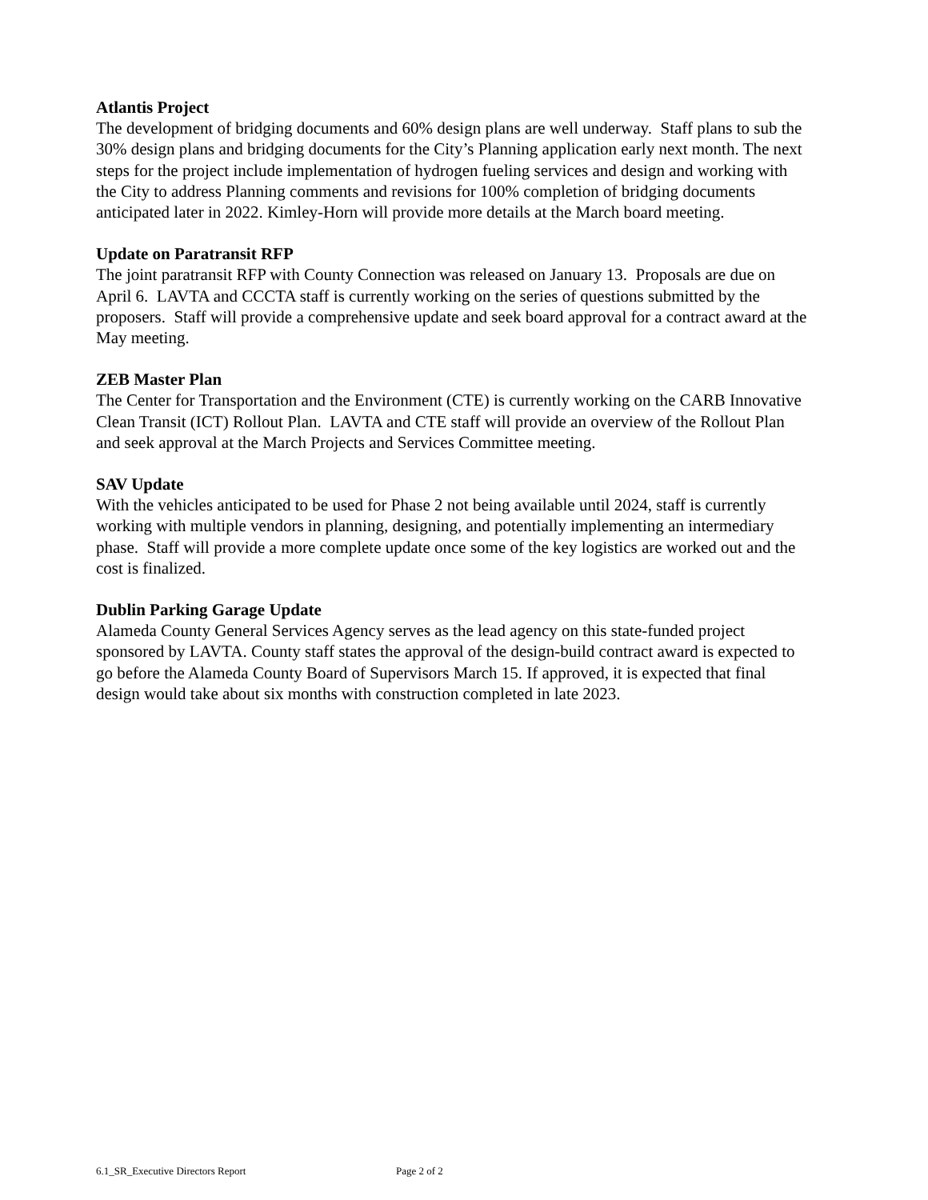Atlantis Project
The development of bridging documents and 60% design plans are well underway. Staff plans to sub the 30% design plans and bridging documents for the City’s Planning application early next month. The next steps for the project include implementation of hydrogen fueling services and design and working with the City to address Planning comments and revisions for 100% completion of bridging documents anticipated later in 2022. Kimley-Horn will provide more details at the March board meeting.
Update on Paratransit RFP
The joint paratransit RFP with County Connection was released on January 13. Proposals are due on April 6. LAVTA and CCCTA staff is currently working on the series of questions submitted by the proposers. Staff will provide a comprehensive update and seek board approval for a contract award at the May meeting.
ZEB Master Plan
The Center for Transportation and the Environment (CTE) is currently working on the CARB Innovative Clean Transit (ICT) Rollout Plan. LAVTA and CTE staff will provide an overview of the Rollout Plan and seek approval at the March Projects and Services Committee meeting.
SAV Update
With the vehicles anticipated to be used for Phase 2 not being available until 2024, staff is currently working with multiple vendors in planning, designing, and potentially implementing an intermediary phase. Staff will provide a more complete update once some of the key logistics are worked out and the cost is finalized.
Dublin Parking Garage Update
Alameda County General Services Agency serves as the lead agency on this state-funded project sponsored by LAVTA. County staff states the approval of the design-build contract award is expected to go before the Alameda County Board of Supervisors March 15. If approved, it is expected that final design would take about six months with construction completed in late 2023.
6.1_SR_Executive Directors Report Page 2 of 2